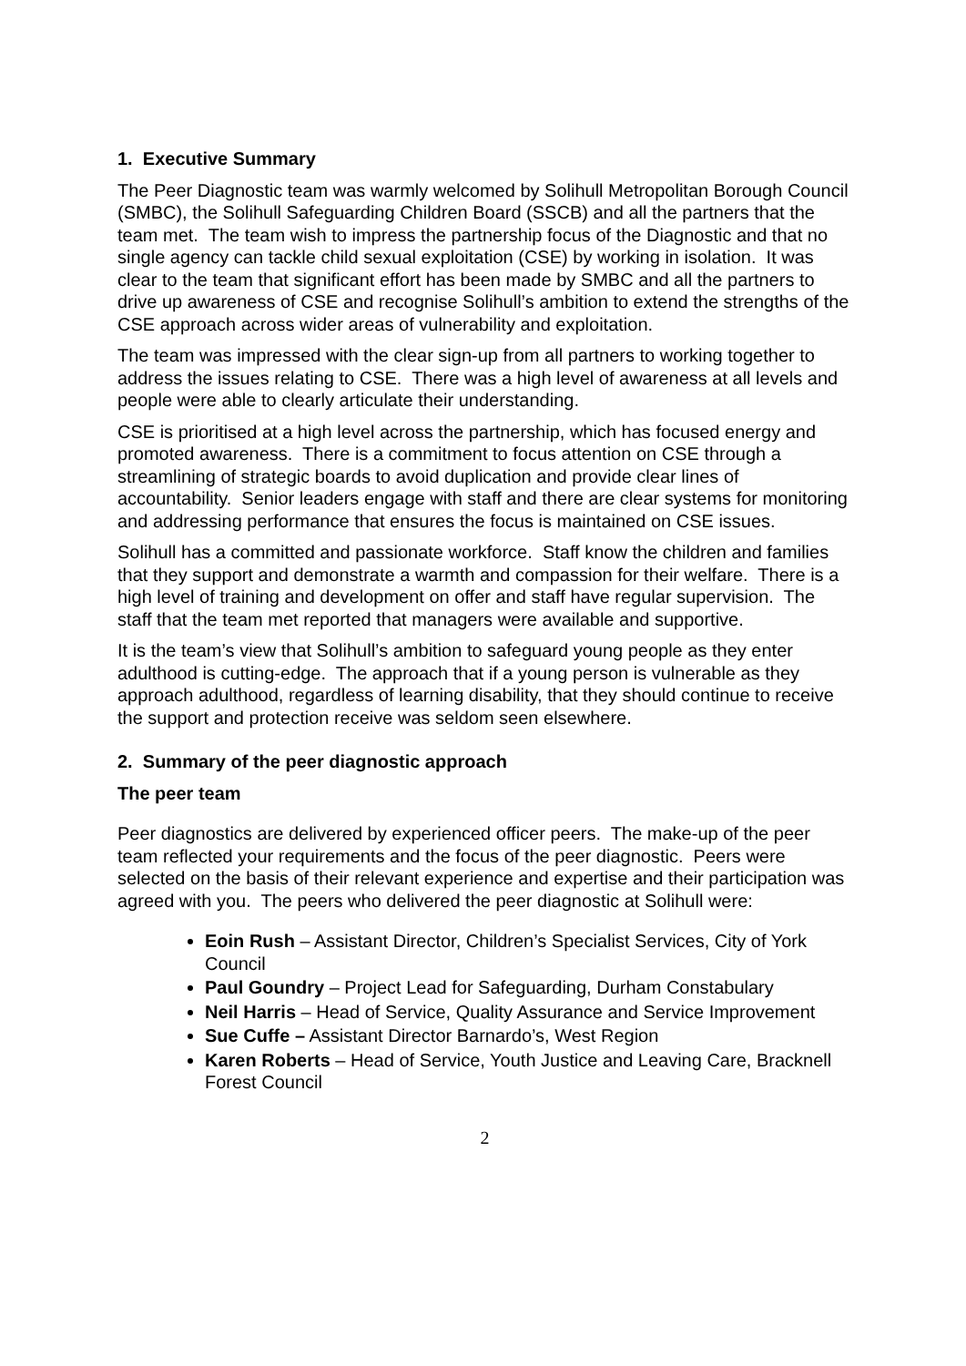1. Executive Summary
The Peer Diagnostic team was warmly welcomed by Solihull Metropolitan Borough Council (SMBC), the Solihull Safeguarding Children Board (SSCB) and all the partners that the team met. The team wish to impress the partnership focus of the Diagnostic and that no single agency can tackle child sexual exploitation (CSE) by working in isolation. It was clear to the team that significant effort has been made by SMBC and all the partners to drive up awareness of CSE and recognise Solihull’s ambition to extend the strengths of the CSE approach across wider areas of vulnerability and exploitation.
The team was impressed with the clear sign-up from all partners to working together to address the issues relating to CSE. There was a high level of awareness at all levels and people were able to clearly articulate their understanding.
CSE is prioritised at a high level across the partnership, which has focused energy and promoted awareness. There is a commitment to focus attention on CSE through a streamlining of strategic boards to avoid duplication and provide clear lines of accountability. Senior leaders engage with staff and there are clear systems for monitoring and addressing performance that ensures the focus is maintained on CSE issues.
Solihull has a committed and passionate workforce. Staff know the children and families that they support and demonstrate a warmth and compassion for their welfare. There is a high level of training and development on offer and staff have regular supervision. The staff that the team met reported that managers were available and supportive.
It is the team’s view that Solihull’s ambition to safeguard young people as they enter adulthood is cutting-edge. The approach that if a young person is vulnerable as they approach adulthood, regardless of learning disability, that they should continue to receive the support and protection receive was seldom seen elsewhere.
2. Summary of the peer diagnostic approach
The peer team
Peer diagnostics are delivered by experienced officer peers. The make-up of the peer team reflected your requirements and the focus of the peer diagnostic. Peers were selected on the basis of their relevant experience and expertise and their participation was agreed with you. The peers who delivered the peer diagnostic at Solihull were:
Eoin Rush – Assistant Director, Children’s Specialist Services, City of York Council
Paul Goundry – Project Lead for Safeguarding, Durham Constabulary
Neil Harris – Head of Service, Quality Assurance and Service Improvement
Sue Cuffe – Assistant Director Barnardo’s, West Region
Karen Roberts – Head of Service, Youth Justice and Leaving Care, Bracknell Forest Council
2